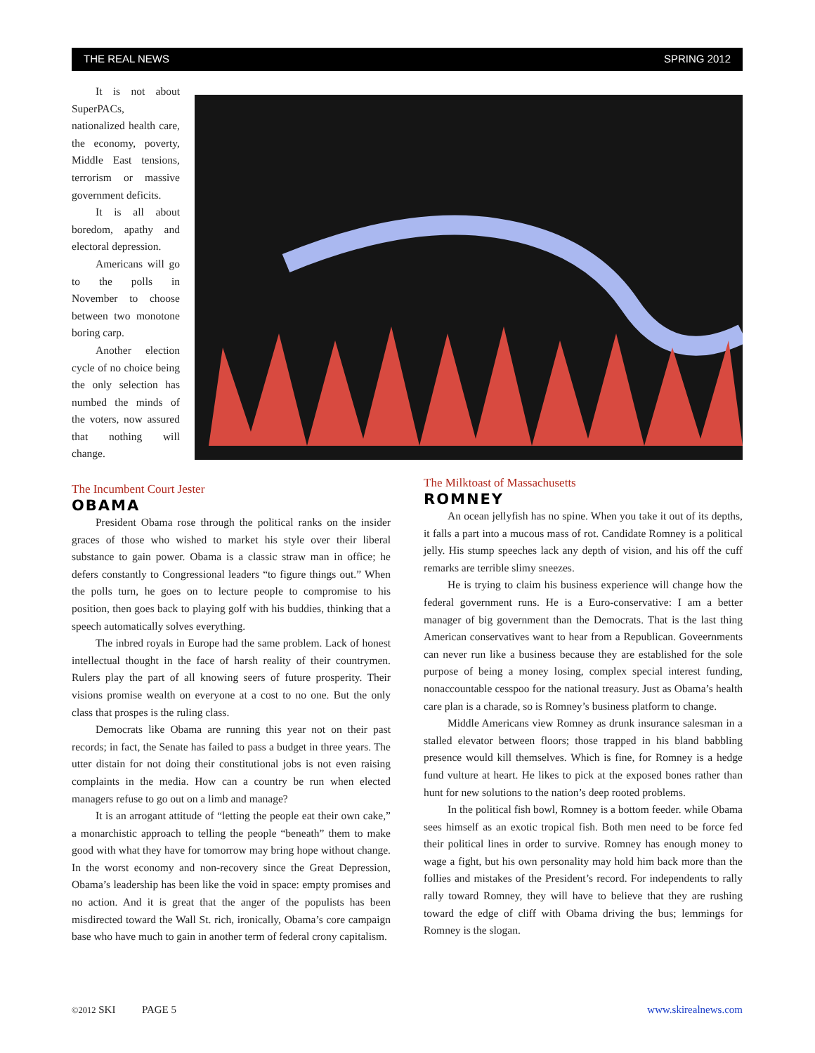THE REAL NEWS SPRING 2012
It is not about SuperPACs, nationalized health care, the economy, poverty, Middle East tensions, terrorism or massive government deficits.
It is all about boredom, apathy and electoral depression.
Americans will go to the polls in November to choose between two monotone boring carp.
Another election cycle of no choice being the only selection has numbed the minds of the voters, now assured that nothing will change.
The Incumbent Court Jester
OBAMA
President Obama rose through the political ranks on the insider graces of those who wished to market his style over their liberal substance to gain power. Obama is a classic straw man in office; he defers constantly to Congressional leaders “to figure things out.” When the polls turn, he goes on to lecture people to compromise to his position, then goes back to playing golf with his buddies, thinking that a speech automatically solves everything.
The inbred royals in Europe had the same problem. Lack of honest intellectual thought in the face of harsh reality of their countrymen. Rulers play the part of all knowing seers of future prosperity. Their visions promise wealth on everyone at a cost to no one. But the only class that prospes is the ruling class.
Democrats like Obama are running this year not on their past records; in fact, the Senate has failed to pass a budget in three years. The utter distain for not doing their constitutional jobs is not even raising complaints in the media. How can a country be run when elected managers refuse to go out on a limb and manage?
It is an arrogant attitude of “letting the people eat their own cake,” a monarchistic approach to telling the people “beneath” them to make good with what they have for tomorrow may bring hope without change. In the worst economy and non-recovery since the Great Depression, Obama’s leadership has been like the void in space: empty promises and no action. And it is great that the anger of the populists has been misdirected toward the Wall St. rich, ironically, Obama’s core campaign base who have much to gain in another term of federal crony capitalism.
The Milktoast of Massachusetts
ROMNEY
An ocean jellyfish has no spine. When you take it out of its depths, it falls a part into a mucous mass of rot. Candidate Romney is a political jelly. His stump speeches lack any depth of vision, and his off the cuff remarks are terrible slimy sneezes.
He is trying to claim his business experience will change how the federal government runs. He is a Euro-conservative: I am a better manager of big government than the Democrats. That is the last thing American conservatives want to hear from a Republican. Goveernments can never run like a business because they are established for the sole purpose of being a money losing, complex special interest funding, nonaccountable cesspoo for the national treasury. Just as Obama’s health care plan is a charade, so is Romney’s business platform to change.
Middle Americans view Romney as drunk insurance salesman in a stalled elevator between floors; those trapped in his bland babbling presence would kill themselves. Which is fine, for Romney is a hedge fund vulture at heart. He likes to pick at the exposed bones rather than hunt for new solutions to the nation’s deep rooted problems.
In the political fish bowl, Romney is a bottom feeder. while Obama sees himself as an exotic tropical fish. Both men need to be force fed their political lines in order to survive. Romney has enough money to wage a fight, but his own personality may hold him back more than the follies and mistakes of the President’s record. For independents to rally rally toward Romney, they will have to believe that they are rushing toward the edge of cliff with Obama driving the bus; lemmings for Romney is the slogan.
©2012 SKI PAGE 5 www.skirealnews.com